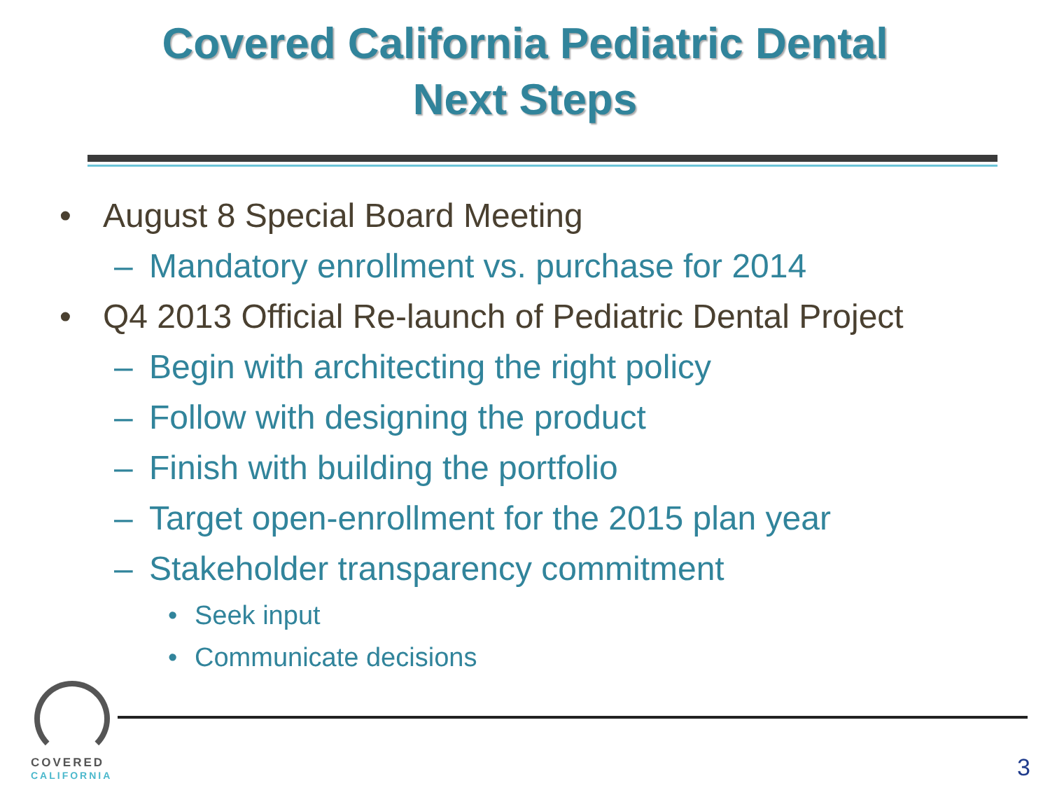Covered California Pediatric Dental
Next Steps
• August 8 Special Board Meeting
– Mandatory enrollment vs. purchase for 2014
• Q4 2013 Official Re-launch of Pediatric Dental Project
– Begin with architecting the right policy
– Follow with designing the product
– Finish with building the portfolio
– Target open-enrollment for the 2015 plan year
– Stakeholder transparency commitment
• Seek input
• Communicate decisions
COVERED
CALIFORNIA
3